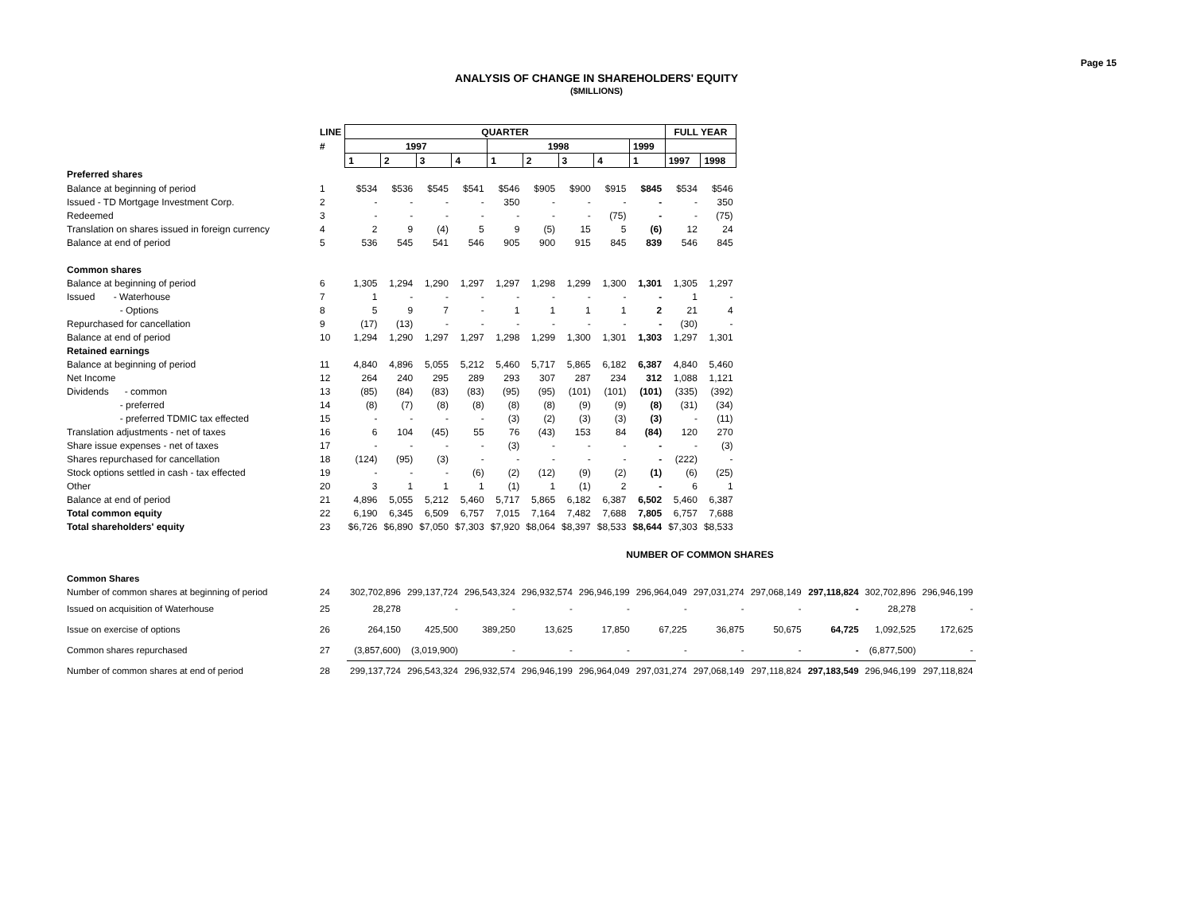Page 15
ANALYSIS OF CHANGE IN SHAREHOLDERS' EQUITY
($MILLIONS)
| | LINE | QUARTER | | | | | | | | | FULL YEAR | |
| --- | --- | --- | --- | --- | --- | --- | --- | --- | --- | --- | --- | --- |
| | # | 1997 | | | | 1998 | | | | 1999 | | |
| | | 1 | 2 | 3 | 4 | 1 | 2 | 3 | 4 | 1 | 1997 | 1998 |
| Preferred shares | | | | | | | | | | | | |
| Balance at beginning of period | 1 | $534 | $536 | $545 | $541 | $546 | $905 | $900 | $915 | $845 | $534 | $546 |
| Issued - TD Mortgage Investment Corp. | 2 | - | - | - | - | 350 | - | - | - | - | - | 350 |
| Redeemed | 3 | - | - | - | - | - | - | - | (75) | - | - | (75) |
| Translation on shares issued in foreign currency | 4 | 2 | 9 | (4) | 5 | 9 | (5) | 15 | 5 | (6) | 12 | 24 |
| Balance at end of period | 5 | 536 | 545 | 541 | 546 | 905 | 900 | 915 | 845 | 839 | 546 | 845 |
| Common shares | | | | | | | | | | | | |
| Balance at beginning of period | 6 | 1,305 | 1,294 | 1,290 | 1,297 | 1,297 | 1,298 | 1,299 | 1,300 | 1,301 | 1,305 | 1,297 |
| Issued - Waterhouse | 7 | 1 | - | - | - | - | - | - | - | - | 1 | - |
| - Options | 8 | 5 | 9 | 7 | - | 1 | 1 | 1 | 1 | 2 | 21 | 4 |
| Repurchased for cancellation | 9 | (17) | (13) | - | - | - | - | - | - | - | (30) | - |
| Balance at end of period | 10 | 1,294 | 1,290 | 1,297 | 1,297 | 1,298 | 1,299 | 1,300 | 1,301 | 1,303 | 1,297 | 1,301 |
| Retained earnings | | | | | | | | | | | | |
| Balance at beginning of period | 11 | 4,840 | 4,896 | 5,055 | 5,212 | 5,460 | 5,717 | 5,865 | 6,182 | 6,387 | 4,840 | 5,460 |
| Net Income | 12 | 264 | 240 | 295 | 289 | 293 | 307 | 287 | 234 | 312 | 1,088 | 1,121 |
| Dividends - common | 13 | (85) | (84) | (83) | (83) | (95) | (95) | (101) | (101) | (101) | (335) | (392) |
| - preferred | 14 | (8) | (7) | (8) | (8) | (8) | (8) | (9) | (9) | (8) | (31) | (34) |
| - preferred TDMIC tax effected | 15 | - | - | - | - | (3) | (2) | (3) | (3) | (3) | - | (11) |
| Translation adjustments - net of taxes | 16 | 6 | 104 | (45) | 55 | 76 | (43) | 153 | 84 | (84) | 120 | 270 |
| Share issue expenses - net of taxes | 17 | - | - | - | - | (3) | - | - | - | - | - | (3) |
| Shares repurchased for cancellation | 18 | (124) | (95) | (3) | - | - | - | - | - | - | (222) | - |
| Stock options settled in cash - tax effected | 19 | - | - | - | (6) | (2) | (12) | (9) | (2) | (1) | (6) | (25) |
| Other | 20 | 3 | 1 | 1 | 1 | (1) | 1 | (1) | 2 | - | 6 | 1 |
| Balance at end of period | 21 | 4,896 | 5,055 | 5,212 | 5,460 | 5,717 | 5,865 | 6,182 | 6,387 | 6,502 | 5,460 | 6,387 |
| Total common equity | 22 | 6,190 | 6,345 | 6,509 | 6,757 | 7,015 | 7,164 | 7,482 | 7,688 | 7,805 | 6,757 | 7,688 |
| Total shareholders' equity | 23 | $6,726 | $6,890 | $7,050 | $7,303 | $7,920 | $8,064 | $8,397 | $8,533 | $8,644 | $7,303 | $8,533 |
NUMBER OF COMMON SHARES
| Common Shares | | | | | | | | | | | | |
| Number of common shares at beginning of period | 24 | 302,702,896 | 299,137,724 | 296,543,324 | 296,932,574 | 296,946,199 | 296,964,049 | 297,031,274 | 297,068,149 | 297,118,824 | 302,702,896 | 296,946,199 |
| Issued on acquisition of Waterhouse | 25 | 28,278 | - | - | - | - | - | - | - | - | 28,278 | - |
| Issue on exercise of options | 26 | 264,150 | 425,500 | 389,250 | 13,625 | 17,850 | 67,225 | 36,875 | 50,675 | 64,725 | 1,092,525 | 172,625 |
| Common shares repurchased | 27 | (3,857,600) | (3,019,900) | - | - | - | - | - | - | - | (6,877,500) | - |
| Number of common shares at end of period | 28 | 299,137,724 | 296,543,324 | 296,932,574 | 296,946,199 | 296,964,049 | 297,031,274 | 297,068,149 | 297,118,824 | 297,183,549 | 296,946,199 | 297,118,824 |